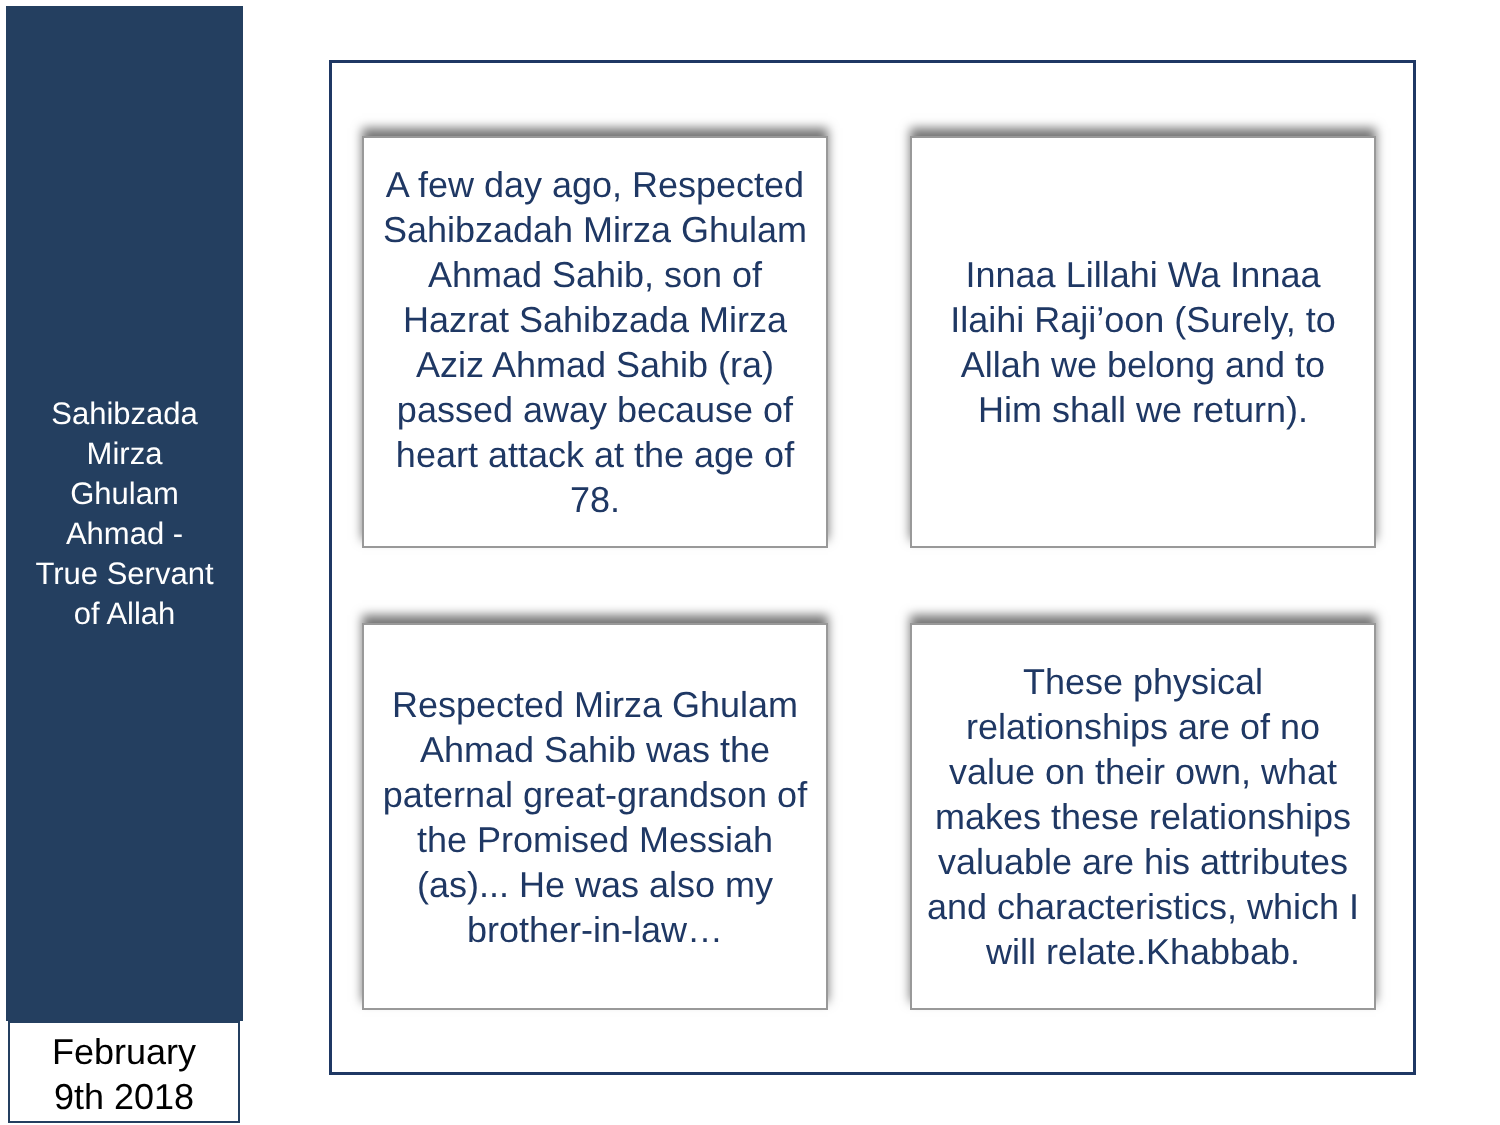Sahibzada
Mirza
Ghulam
Ahmad -
True Servant
of Allah
February
9th 2018
A few day ago, Respected Sahibzadah Mirza Ghulam Ahmad Sahib, son of Hazrat Sahibzada Mirza Aziz Ahmad Sahib (ra) passed away because of heart attack at the age of 78.
Innaa Lillahi Wa Innaa Ilaihi Raji’oon (Surely, to Allah we belong and to Him shall we return).
Respected Mirza Ghulam Ahmad Sahib was the paternal great-grandson of the Promised Messiah (as)... He was also my brother-in-law…
These physical relationships are of no value on their own, what makes these relationships valuable are his attributes and characteristics, which I will relate.Khabbab.